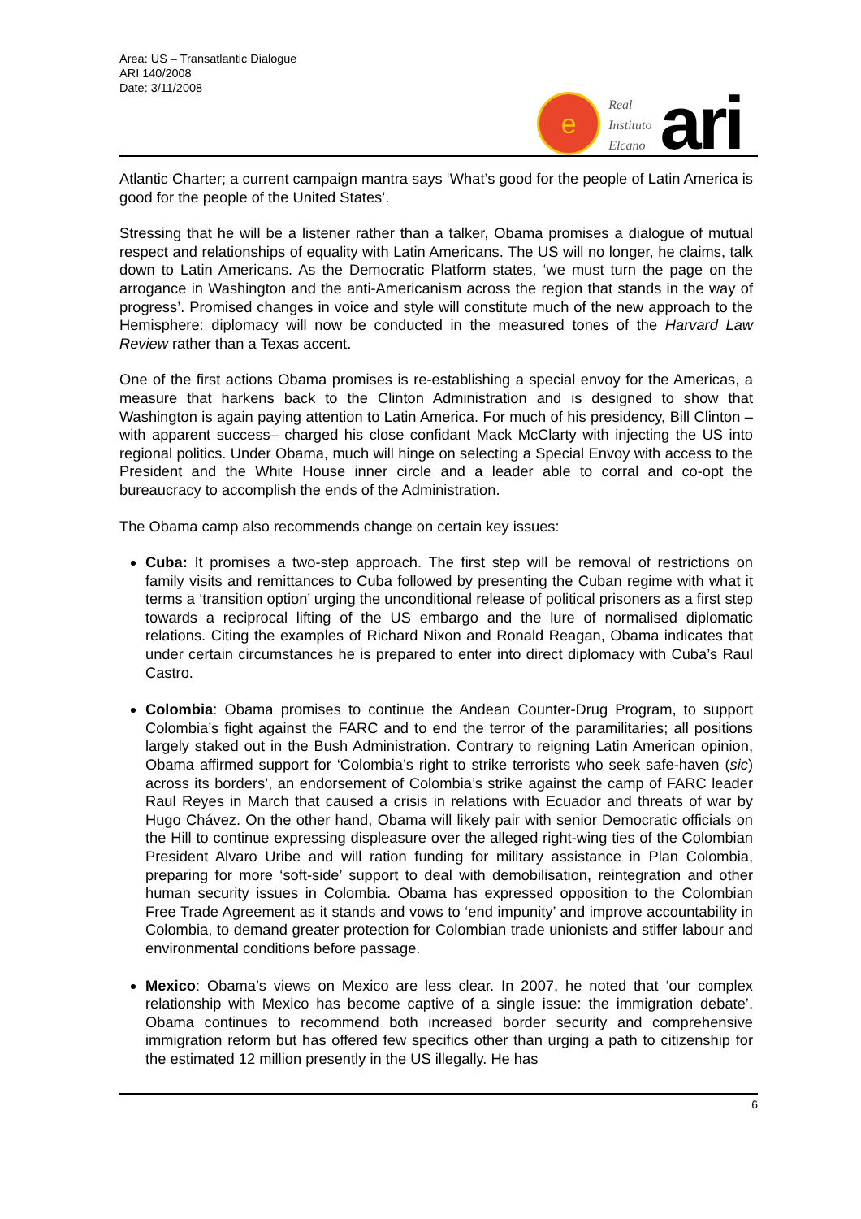Area: US – Transatlantic Dialogue
ARI 140/2008
Date: 3/11/2008
e
Real
Instituto
Elcano
ari
Atlantic Charter; a current campaign mantra says ‘What’s good for the people of Latin America is good for the people of the United States’.
Stressing that he will be a listener rather than a talker, Obama promises a dialogue of mutual respect and relationships of equality with Latin Americans. The US will no longer, he claims, talk down to Latin Americans. As the Democratic Platform states, ‘we must turn the page on the arrogance in Washington and the anti-Americanism across the region that stands in the way of progress’. Promised changes in voice and style will constitute much of the new approach to the Hemisphere: diplomacy will now be conducted in the measured tones of the Harvard Law Review rather than a Texas accent.
One of the first actions Obama promises is re-establishing a special envoy for the Americas, a measure that harkens back to the Clinton Administration and is designed to show that Washington is again paying attention to Latin America. For much of his presidency, Bill Clinton –with apparent success– charged his close confidant Mack McClarty with injecting the US into regional politics. Under Obama, much will hinge on selecting a Special Envoy with access to the President and the White House inner circle and a leader able to corral and co-opt the bureaucracy to accomplish the ends of the Administration.
The Obama camp also recommends change on certain key issues:
Cuba: It promises a two-step approach. The first step will be removal of restrictions on family visits and remittances to Cuba followed by presenting the Cuban regime with what it terms a ‘transition option’ urging the unconditional release of political prisoners as a first step towards a reciprocal lifting of the US embargo and the lure of normalised diplomatic relations. Citing the examples of Richard Nixon and Ronald Reagan, Obama indicates that under certain circumstances he is prepared to enter into direct diplomacy with Cuba’s Raul Castro.
Colombia: Obama promises to continue the Andean Counter-Drug Program, to support Colombia’s fight against the FARC and to end the terror of the paramilitaries; all positions largely staked out in the Bush Administration. Contrary to reigning Latin American opinion, Obama affirmed support for ‘Colombia’s right to strike terrorists who seek safe-haven (sic) across its borders’, an endorsement of Colombia’s strike against the camp of FARC leader Raul Reyes in March that caused a crisis in relations with Ecuador and threats of war by Hugo Chávez. On the other hand, Obama will likely pair with senior Democratic officials on the Hill to continue expressing displeasure over the alleged right-wing ties of the Colombian President Alvaro Uribe and will ration funding for military assistance in Plan Colombia, preparing for more ‘soft-side’ support to deal with demobilisation, reintegration and other human security issues in Colombia. Obama has expressed opposition to the Colombian Free Trade Agreement as it stands and vows to ‘end impunity’ and improve accountability in Colombia, to demand greater protection for Colombian trade unionists and stiffer labour and environmental conditions before passage.
Mexico: Obama’s views on Mexico are less clear. In 2007, he noted that ‘our complex relationship with Mexico has become captive of a single issue: the immigration debate’. Obama continues to recommend both increased border security and comprehensive immigration reform but has offered few specifics other than urging a path to citizenship for the estimated 12 million presently in the US illegally. He has
6